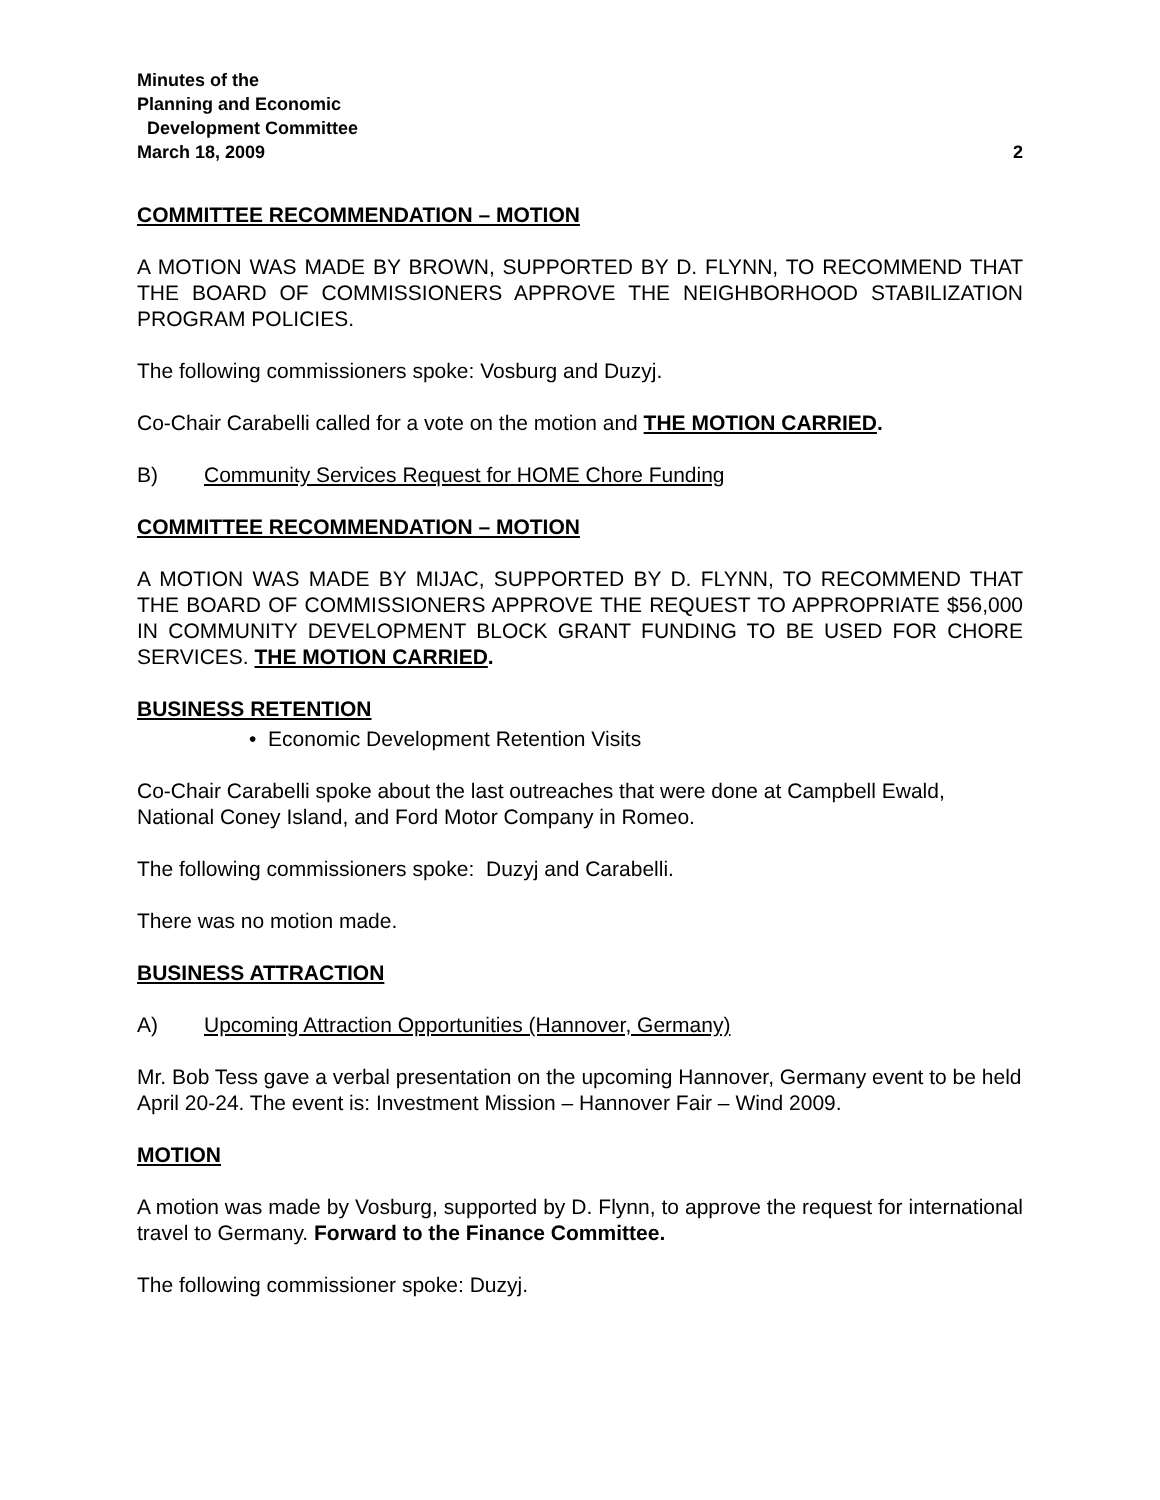Minutes of the
Planning and Economic
Development Committee
March 18, 2009 2
COMMITTEE RECOMMENDATION – MOTION
A MOTION WAS MADE BY BROWN, SUPPORTED BY D. FLYNN, TO RECOMMEND THAT THE BOARD OF COMMISSIONERS APPROVE THE NEIGHBORHOOD STABILIZATION PROGRAM POLICIES.
The following commissioners spoke: Vosburg and Duzyj.
Co-Chair Carabelli called for a vote on the motion and THE MOTION CARRIED.
B) Community Services Request for HOME Chore Funding
COMMITTEE RECOMMENDATION – MOTION
A MOTION WAS MADE BY MIJAC, SUPPORTED BY D. FLYNN, TO RECOMMEND THAT THE BOARD OF COMMISSIONERS APPROVE THE REQUEST TO APPROPRIATE $56,000 IN COMMUNITY DEVELOPMENT BLOCK GRANT FUNDING TO BE USED FOR CHORE SERVICES. THE MOTION CARRIED.
BUSINESS RETENTION
• Economic Development Retention Visits
Co-Chair Carabelli spoke about the last outreaches that were done at Campbell Ewald, National Coney Island, and Ford Motor Company in Romeo.
The following commissioners spoke: Duzyj and Carabelli.
There was no motion made.
BUSINESS ATTRACTION
A) Upcoming Attraction Opportunities (Hannover, Germany)
Mr. Bob Tess gave a verbal presentation on the upcoming Hannover, Germany event to be held April 20-24. The event is: Investment Mission – Hannover Fair – Wind 2009.
MOTION
A motion was made by Vosburg, supported by D. Flynn, to approve the request for international travel to Germany. Forward to the Finance Committee.
The following commissioner spoke: Duzyj.